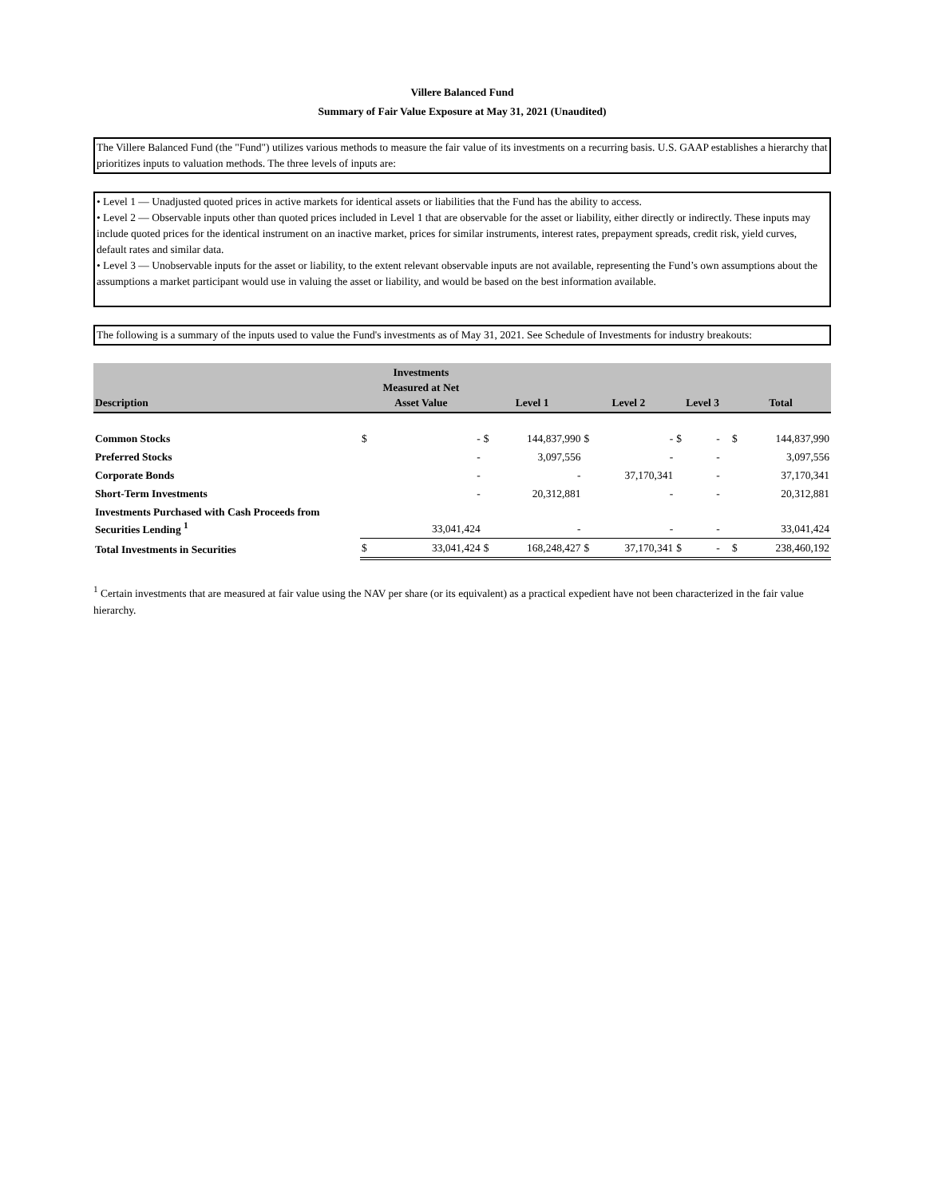Villere Balanced Fund
Summary of Fair Value Exposure at May 31, 2021 (Unaudited)
The Villere Balanced Fund (the "Fund") utilizes various methods to measure the fair value of its investments on a recurring basis. U.S. GAAP establishes a hierarchy that prioritizes inputs to valuation methods. The three levels of inputs are:
• Level 1 — Unadjusted quoted prices in active markets for identical assets or liabilities that the Fund has the ability to access.
• Level 2 — Observable inputs other than quoted prices included in Level 1 that are observable for the asset or liability, either directly or indirectly. These inputs may include quoted prices for the identical instrument on an inactive market, prices for similar instruments, interest rates, prepayment spreads, credit risk, yield curves, default rates and similar data.
• Level 3 — Unobservable inputs for the asset or liability, to the extent relevant observable inputs are not available, representing the Fund’s own assumptions about the assumptions a market participant would use in valuing the asset or liability, and would be based on the best information available.
The following is a summary of the inputs used to value the Fund's investments as of May 31, 2021. See Schedule of Investments for industry breakouts:
| Description | Investments Measured at Net Asset Value | | Level 1 | | Level 2 | | Level 3 | | Total | |
| --- | --- | --- | --- | --- | --- | --- | --- | --- | --- | --- |
| Common Stocks | $ | - | $ | 144,837,990 | $ | - | $ | - | $ | 144,837,990 |
| Preferred Stocks | | - | | 3,097,556 | | - | | - | | 3,097,556 |
| Corporate Bonds | | - | | - | | 37,170,341 | | - | | 37,170,341 |
| Short-Term Investments | | - | | 20,312,881 | | - | | - | | 20,312,881 |
| Investments Purchased with Cash Proceeds from Securities Lending <sup>1</sup> | | 33,041,424 | | - | | - | | - | | 33,041,424 |
| Total Investments in Securities | $ | 33,041,424 | $ | 168,248,427 | $ | 37,170,341 | $ | - | $ | 238,460,192 |
<sup>1</sup> Certain investments that are measured at fair value using the NAV per share (or its equivalent) as a practical expedient have not been characterized in the fair value hierarchy.